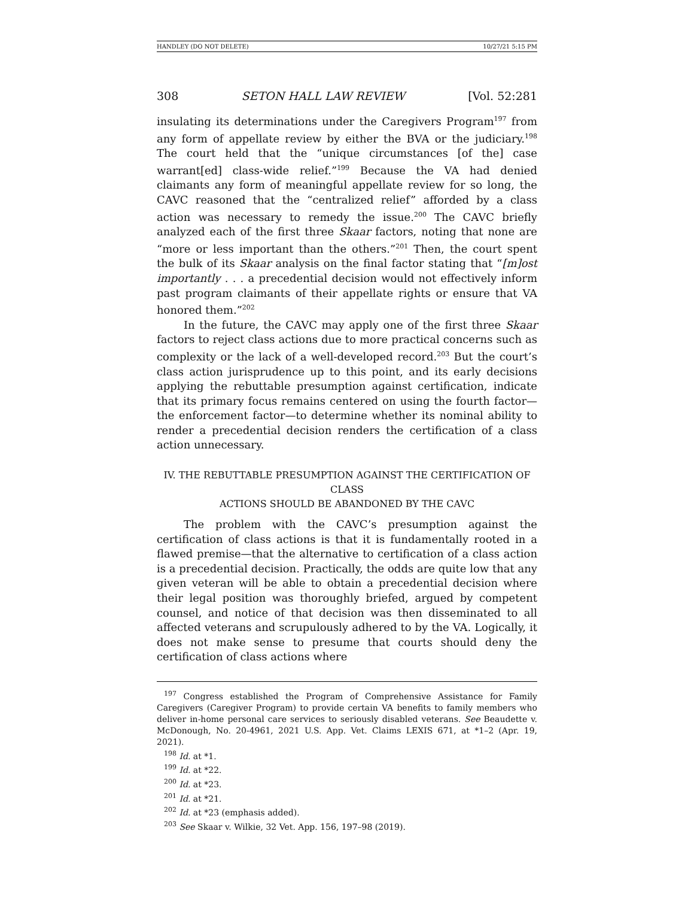HANDLEY (DO NOT DELETE) 10/27/21 5:15 PM
308 SETON HALL LAW REVIEW [Vol. 52:281
insulating its determinations under the Caregivers Program<sup>197</sup> from any form of appellate review by either the BVA or the judiciary.<sup>198</sup> The court held that the “unique circumstances [of the] case warrant[ed] class-wide relief.”<sup>199</sup> Because the VA had denied claimants any form of meaningful appellate review for so long, the CAVC reasoned that the “centralized relief” afforded by a class action was necessary to remedy the issue.<sup>200</sup> The CAVC briefly analyzed each of the first three Skaar factors, noting that none are “more or less important than the others.”<sup>201</sup> Then, the court spent the bulk of its Skaar analysis on the final factor stating that “[m]ost importantly . . . a precedential decision would not effectively inform past program claimants of their appellate rights or ensure that VA honored them.”<sup>202</sup>
In the future, the CAVC may apply one of the first three Skaar factors to reject class actions due to more practical concerns such as complexity or the lack of a well-developed record.<sup>203</sup> But the court’s class action jurisprudence up to this point, and its early decisions applying the rebuttable presumption against certification, indicate that its primary focus remains centered on using the fourth factor—the enforcement factor—to determine whether its nominal ability to render a precedential decision renders the certification of a class action unnecessary.
IV. THE REBUTTABLE PRESUMPTION AGAINST THE CERTIFICATION OF CLASS
ACTIONS SHOULD BE ABANDONED BY THE CAVC
The problem with the CAVC’s presumption against the certification of class actions is that it is fundamentally rooted in a flawed premise—that the alternative to certification of a class action is a precedential decision. Practically, the odds are quite low that any given veteran will be able to obtain a precedential decision where their legal position was thoroughly briefed, argued by competent counsel, and notice of that decision was then disseminated to all affected veterans and scrupulously adhered to by the VA. Logically, it does not make sense to presume that courts should deny the certification of class actions where
<sup>197</sup> Congress established the Program of Comprehensive Assistance for Family Caregivers (Caregiver Program) to provide certain VA benefits to family members who deliver in-home personal care services to seriously disabled veterans. See Beaudette v. McDonough, No. 20-4961, 2021 U.S. App. Vet. Claims LEXIS 671, at *1–2 (Apr. 19, 2021).
<sup>198</sup> Id. at *1.
<sup>199</sup> Id. at *22.
<sup>200</sup> Id. at *23.
<sup>201</sup> Id. at *21.
<sup>202</sup> Id. at *23 (emphasis added).
<sup>203</sup> See Skaar v. Wilkie, 32 Vet. App. 156, 197–98 (2019).